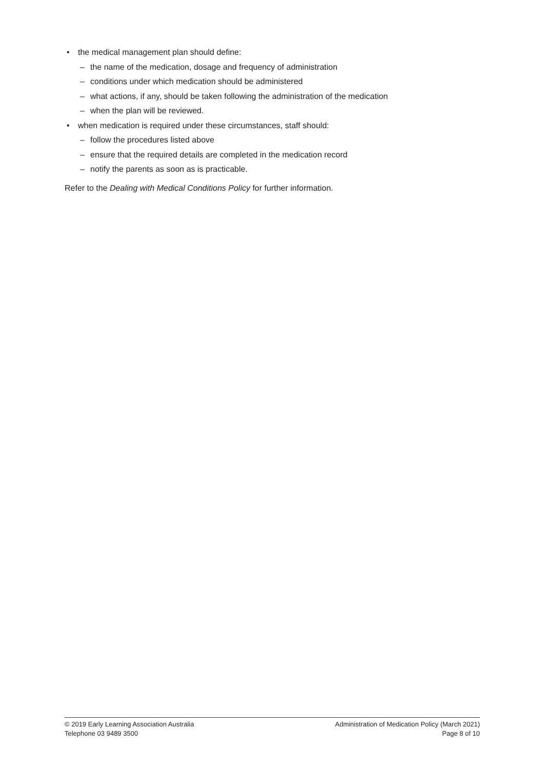• the medical management plan should define:
– the name of the medication, dosage and frequency of administration
– conditions under which medication should be administered
– what actions, if any, should be taken following the administration of the medication
– when the plan will be reviewed.
• when medication is required under these circumstances, staff should:
– follow the procedures listed above
– ensure that the required details are completed in the medication record
– notify the parents as soon as is practicable.
Refer to the Dealing with Medical Conditions Policy for further information.
© 2019 Early Learning Association Australia
Telephone 03 9489 3500
Administration of Medication Policy (March 2021)
Page 8 of 10